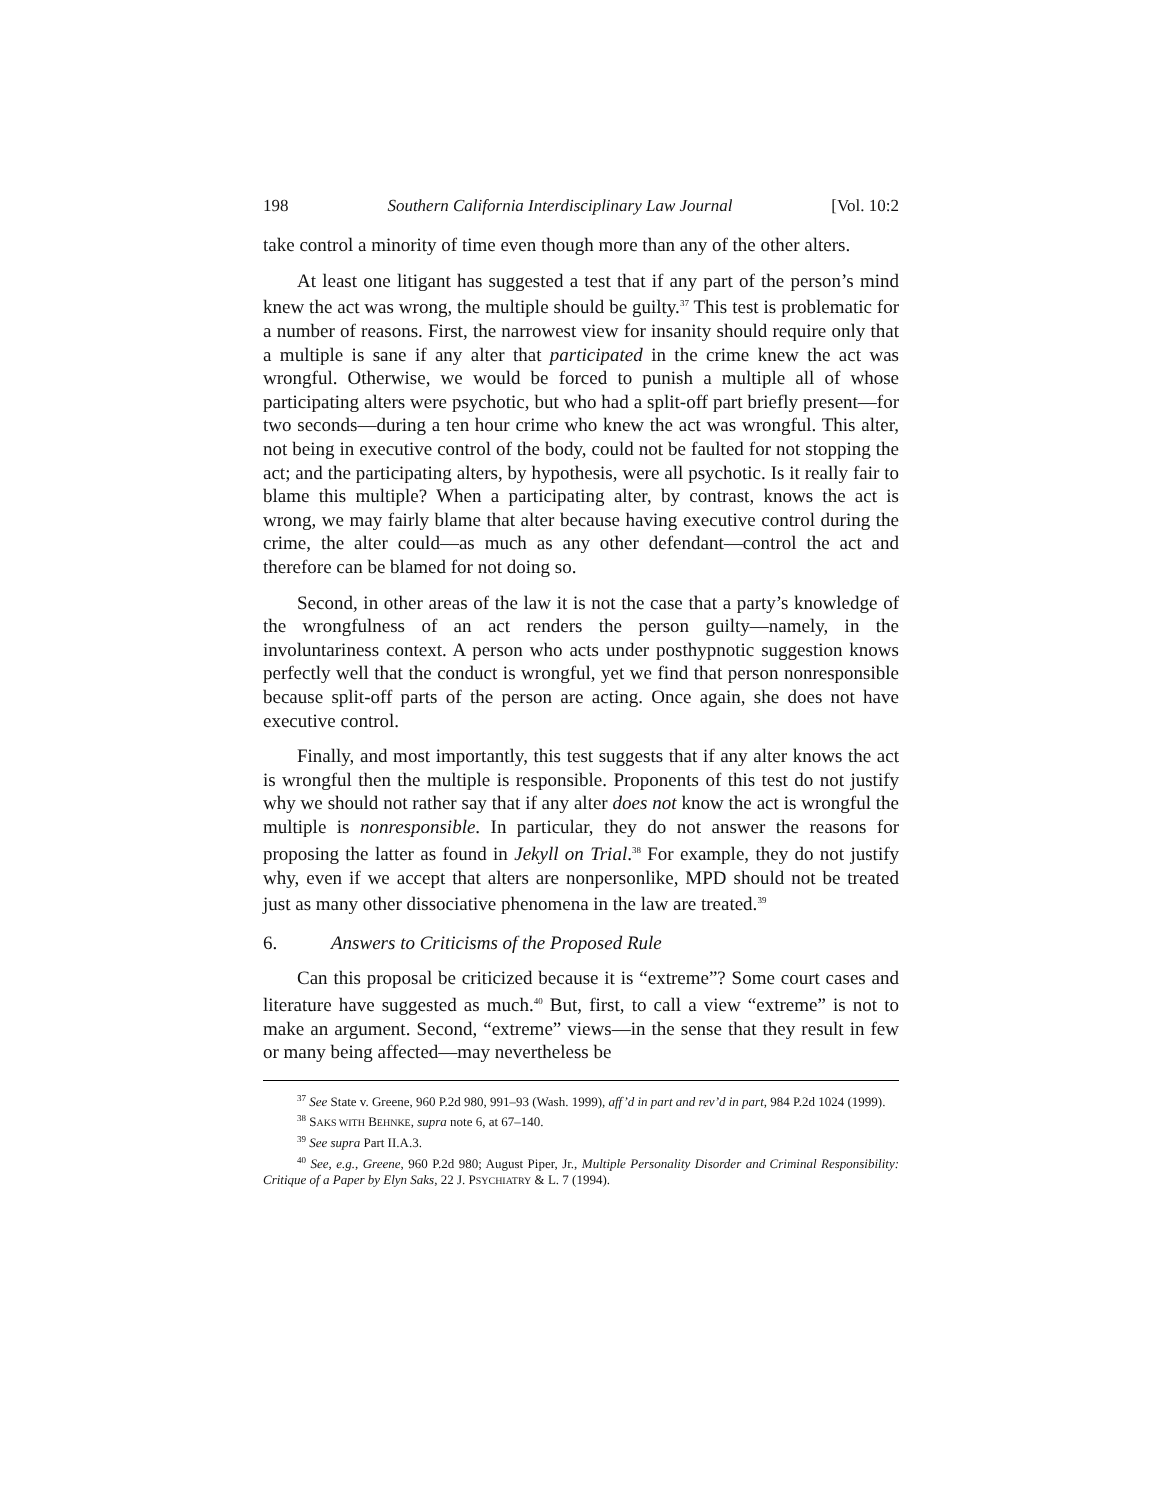198 Southern California Interdisciplinary Law Journal [Vol. 10:2
take control a minority of time even though more than any of the other alters.
At least one litigant has suggested a test that if any part of the person’s mind knew the act was wrong, the multiple should be guilty.<sup>37</sup> This test is problematic for a number of reasons. First, the narrowest view for insanity should require only that a multiple is sane if any alter that participated in the crime knew the act was wrongful. Otherwise, we would be forced to punish a multiple all of whose participating alters were psychotic, but who had a split-off part briefly present—for two seconds—during a ten hour crime who knew the act was wrongful. This alter, not being in executive control of the body, could not be faulted for not stopping the act; and the participating alters, by hypothesis, were all psychotic. Is it really fair to blame this multiple? When a participating alter, by contrast, knows the act is wrong, we may fairly blame that alter because having executive control during the crime, the alter could—as much as any other defendant—control the act and therefore can be blamed for not doing so.
Second, in other areas of the law it is not the case that a party’s knowledge of the wrongfulness of an act renders the person guilty—namely, in the involuntariness context. A person who acts under posthypnotic suggestion knows perfectly well that the conduct is wrongful, yet we find that person nonresponsible because split-off parts of the person are acting. Once again, she does not have executive control.
Finally, and most importantly, this test suggests that if any alter knows the act is wrongful then the multiple is responsible. Proponents of this test do not justify why we should not rather say that if any alter does not know the act is wrongful the multiple is nonresponsible. In particular, they do not answer the reasons for proposing the latter as found in Jekyll on Trial.<sup>38</sup> For example, they do not justify why, even if we accept that alters are nonpersonlike, MPD should not be treated just as many other dissociative phenomena in the law are treated.<sup>39</sup>
6. Answers to Criticisms of the Proposed Rule
Can this proposal be criticized because it is “extreme”? Some court cases and literature have suggested as much.<sup>40</sup> But, first, to call a view “extreme” is not to make an argument. Second, “extreme” views—in the sense that they result in few or many being affected—may nevertheless be
<sup>37</sup> See State v. Greene, 960 P.2d 980, 991–93 (Wash. 1999), aff’d in part and rev’d in part, 984 P.2d 1024 (1999).
<sup>38</sup> SAKS WITH BEHNKE, supra note 6, at 67–140.
<sup>39</sup> See supra Part II.A.3.
<sup>40</sup> See, e.g., Greene, 960 P.2d 980; August Piper, Jr., Multiple Personality Disorder and Criminal Responsibility: Critique of a Paper by Elyn Saks, 22 J. PSYCHIATRY & L. 7 (1994).